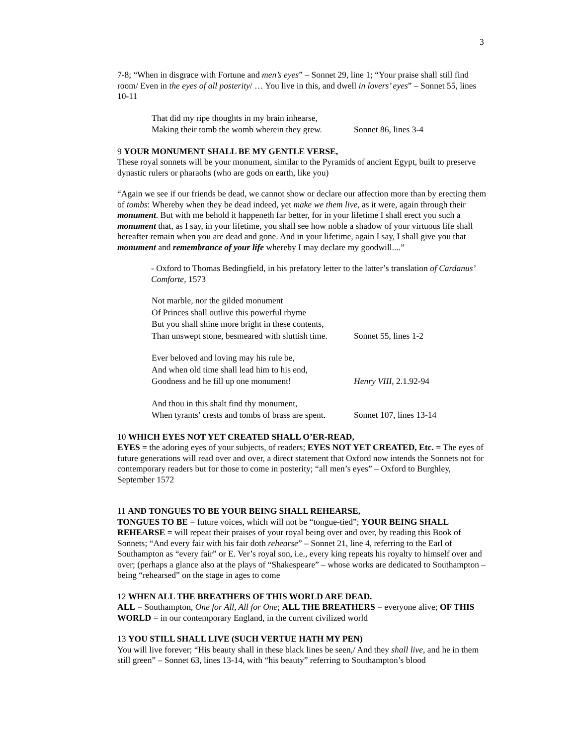3
7-8; “When in disgrace with Fortune and men’s eyes” – Sonnet 29, line 1; “Your praise shall still find room/ Even in the eyes of all posterity/ … You live in this, and dwell in lovers’ eyes” – Sonnet 55, lines 10-11
| That did my ripe thoughts in my brain inhearse, | |
| Making their tomb the womb wherein they grew. | Sonnet 86, lines 3-4 |
9 YOUR MONUMENT SHALL BE MY GENTLE VERSE,
These royal sonnets will be your monument, similar to the Pyramids of ancient Egypt, built to preserve dynastic rulers or pharaohs (who are gods on earth, like you)
“Again we see if our friends be dead, we cannot show or declare our affection more than by erecting them of tombs: Whereby when they be dead indeed, yet make we them live, as it were, again through their monument. But with me behold it happeneth far better, for in your lifetime I shall erect you such a monument that, as I say, in your lifetime, you shall see how noble a shadow of your virtuous life shall hereafter remain when you are dead and gone. And in your lifetime, again I say, I shall give you that monument and remembrance of your life whereby I may declare my goodwill....”
- Oxford to Thomas Bedingfield, in his prefatory letter to the latter’s translation of Cardanus’ Comforte, 1573
| Not marble, nor the gilded monument | |
| Of Princes shall outlive this powerful rhyme | |
| But you shall shine more bright in these contents, | |
| Than unswept stone, besmeared with sluttish time. | Sonnet 55, lines 1-2 |
| Ever beloved and loving may his rule be, | |
| And when old time shall lead him to his end, | |
| Goodness and he fill up one monument! | Henry VIII , 2.1.92-94 |
| And thou in this shalt find thy monument, | |
| When tyrants’ crests and tombs of brass are spent. | Sonnet 107, lines 13-14 |
10 WHICH EYES NOT YET CREATED SHALL O’ER-READ,
EYES = the adoring eyes of your subjects, of readers; EYES NOT YET CREATED, Etc. = The eyes of future generations will read over and over, a direct statement that Oxford now intends the Sonnets not for contemporary readers but for those to come in posterity; “all men’s eyes” – Oxford to Burghley, September 1572
11 AND TONGUES TO BE YOUR BEING SHALL REHEARSE,
TONGUES TO BE = future voices, which will not be “tongue-tied”; YOUR BEING SHALL REHEARSE = will repeat their praises of your royal being over and over, by reading this Book of Sonnets; “And every fair with his fair doth rehearse” – Sonnet 21, line 4, referring to the Earl of Southampton as “every fair” or E. Ver’s royal son, i.e., every king repeats his royalty to himself over and over; (perhaps a glance also at the plays of “Shakespeare” – whose works are dedicated to Southampton – being “rehearsed” on the stage in ages to come
12 WHEN ALL THE BREATHERS OF THIS WORLD ARE DEAD.
ALL = Southampton, One for All, All for One; ALL THE BREATHERS = everyone alive; OF THIS WORLD = in our contemporary England, in the current civilized world
13 YOU STILL SHALL LIVE (SUCH VERTUE HATH MY PEN)
You will live forever; “His beauty shall in these black lines be seen,/ And they shall live, and he in them still green” – Sonnet 63, lines 13-14, with “his beauty” referring to Southampton’s blood